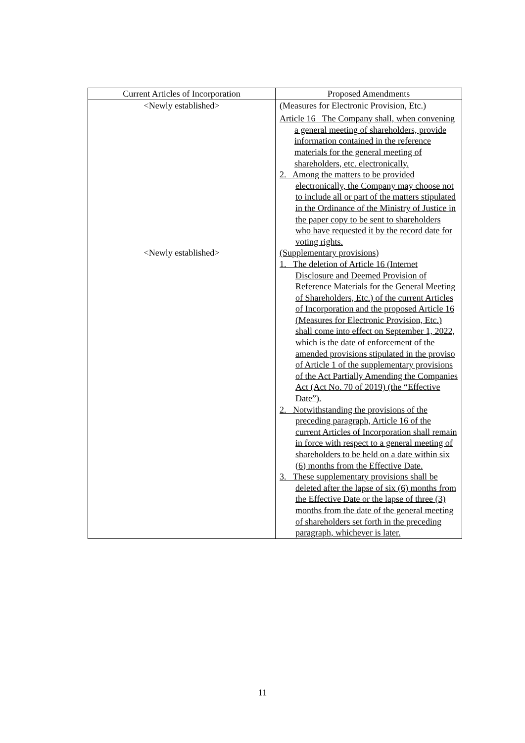| Current Articles of Incorporation | Proposed Amendments |
| --- | --- |
| <Newly established> | (Measures for Electronic Provision, Etc.) Article 16 The Company shall, when convening a general meeting of shareholders, provide information contained in the reference materials for the general meeting of shareholders, etc. electronically. 2. Among the matters to be provided electronically, the Company may choose not to include all or part of the matters stipulated in the Ordinance of the Ministry of Justice in the paper copy to be sent to shareholders who have requested it by the record date for voting rights. |
| <Newly established> | (Supplementary provisions) 1. The deletion of Article 16 (Internet Disclosure and Deemed Provision of Reference Materials for the General Meeting of Shareholders, Etc.) of the current Articles of Incorporation and the proposed Article 16 (Measures for Electronic Provision, Etc.) shall come into effect on September 1, 2022, which is the date of enforcement of the amended provisions stipulated in the proviso of Article 1 of the supplementary provisions of the Act Partially Amending the Companies Act (Act No. 70 of 2019) (the “Effective Date”). 2. Notwithstanding the provisions of the preceding paragraph, Article 16 of the current Articles of Incorporation shall remain in force with respect to a general meeting of shareholders to be held on a date within six (6) months from the Effective Date. 3. These supplementary provisions shall be deleted after the lapse of six (6) months from the Effective Date or the lapse of three (3) months from the date of the general meeting of shareholders set forth in the preceding paragraph, whichever is later. |
11